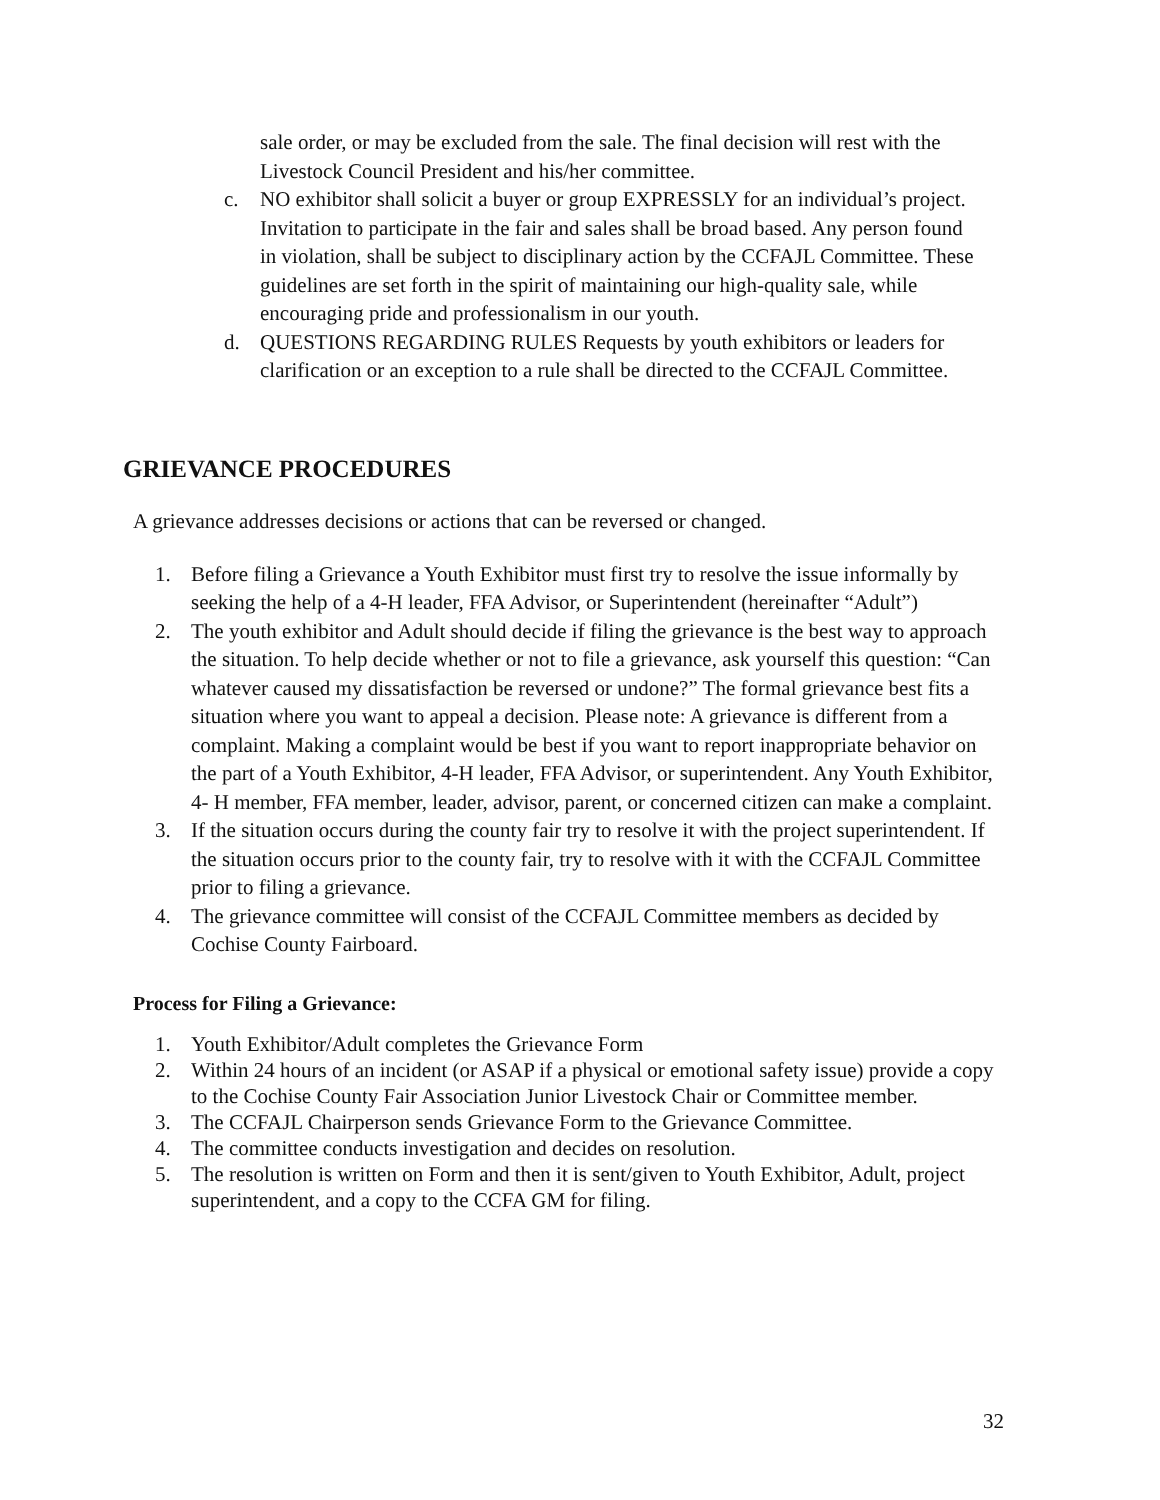sale order, or may be excluded from the sale. The final decision will rest with the Livestock Council President and his/her committee.
c. NO exhibitor shall solicit a buyer or group EXPRESSLY for an individual’s project. Invitation to participate in the fair and sales shall be broad based. Any person found in violation, shall be subject to disciplinary action by the CCFAJL Committee. These guidelines are set forth in the spirit of maintaining our high-quality sale, while encouraging pride and professionalism in our youth.
d. QUESTIONS REGARDING RULES Requests by youth exhibitors or leaders for clarification or an exception to a rule shall be directed to the CCFAJL Committee.
GRIEVANCE PROCEDURES
A grievance addresses decisions or actions that can be reversed or changed.
1. Before filing a Grievance a Youth Exhibitor must first try to resolve the issue informally by seeking the help of a 4-H leader, FFA Advisor, or Superintendent (hereinafter “Adult”)
2. The youth exhibitor and Adult should decide if filing the grievance is the best way to approach the situation. To help decide whether or not to file a grievance, ask yourself this question: “Can whatever caused my dissatisfaction be reversed or undone?” The formal grievance best fits a situation where you want to appeal a decision. Please note: A grievance is different from a complaint. Making a complaint would be best if you want to report inappropriate behavior on the part of a Youth Exhibitor, 4-H leader, FFA Advisor, or superintendent. Any Youth Exhibitor, 4- H member, FFA member, leader, advisor, parent, or concerned citizen can make a complaint.
3. If the situation occurs during the county fair try to resolve it with the project superintendent. If the situation occurs prior to the county fair, try to resolve with it with the CCFAJL Committee prior to filing a grievance.
4. The grievance committee will consist of the CCFAJL Committee members as decided by Cochise County Fairboard.
Process for Filing a Grievance:
1. Youth Exhibitor/Adult completes the Grievance Form
2. Within 24 hours of an incident (or ASAP if a physical or emotional safety issue) provide a copy to the Cochise County Fair Association Junior Livestock Chair or Committee member.
3. The CCFAJL Chairperson sends Grievance Form to the Grievance Committee.
4. The committee conducts investigation and decides on resolution.
5. The resolution is written on Form and then it is sent/given to Youth Exhibitor, Adult, project superintendent, and a copy to the CCFA GM for filing.
32